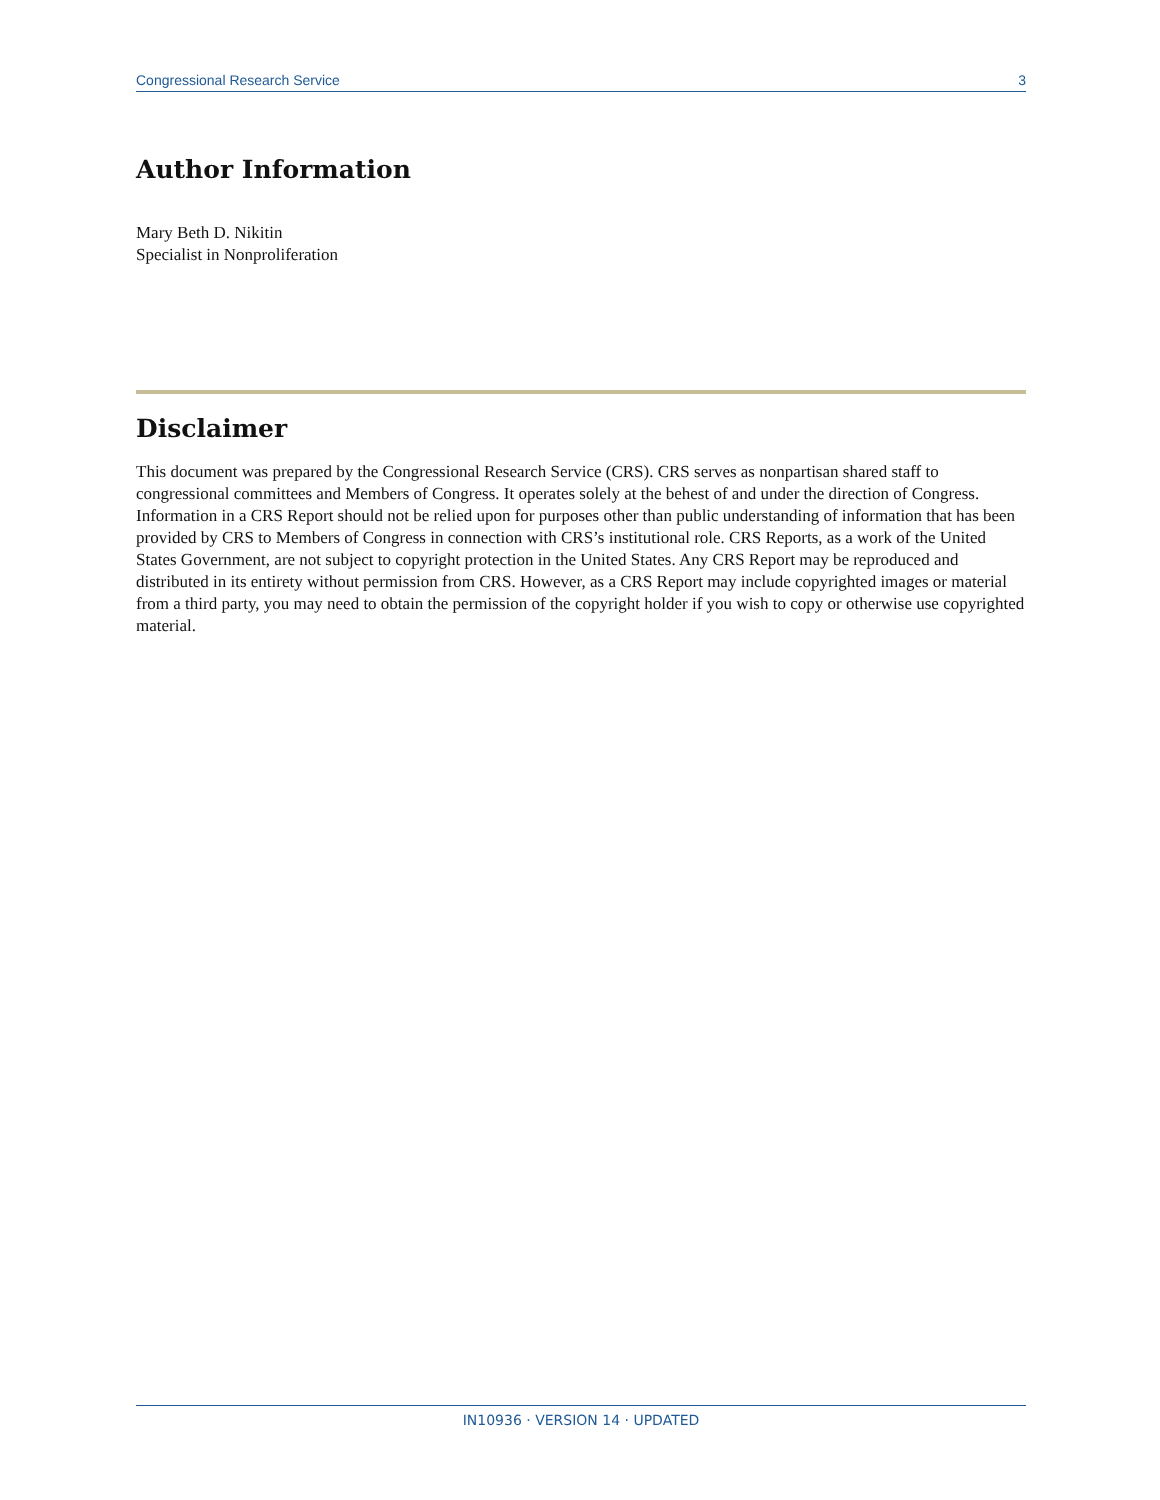Congressional Research Service 3
Author Information
Mary Beth D. Nikitin
Specialist in Nonproliferation
Disclaimer
This document was prepared by the Congressional Research Service (CRS). CRS serves as nonpartisan shared staff to congressional committees and Members of Congress. It operates solely at the behest of and under the direction of Congress. Information in a CRS Report should not be relied upon for purposes other than public understanding of information that has been provided by CRS to Members of Congress in connection with CRS’s institutional role. CRS Reports, as a work of the United States Government, are not subject to copyright protection in the United States. Any CRS Report may be reproduced and distributed in its entirety without permission from CRS. However, as a CRS Report may include copyrighted images or material from a third party, you may need to obtain the permission of the copyright holder if you wish to copy or otherwise use copyrighted material.
IN10936 · VERSION 14 · UPDATED